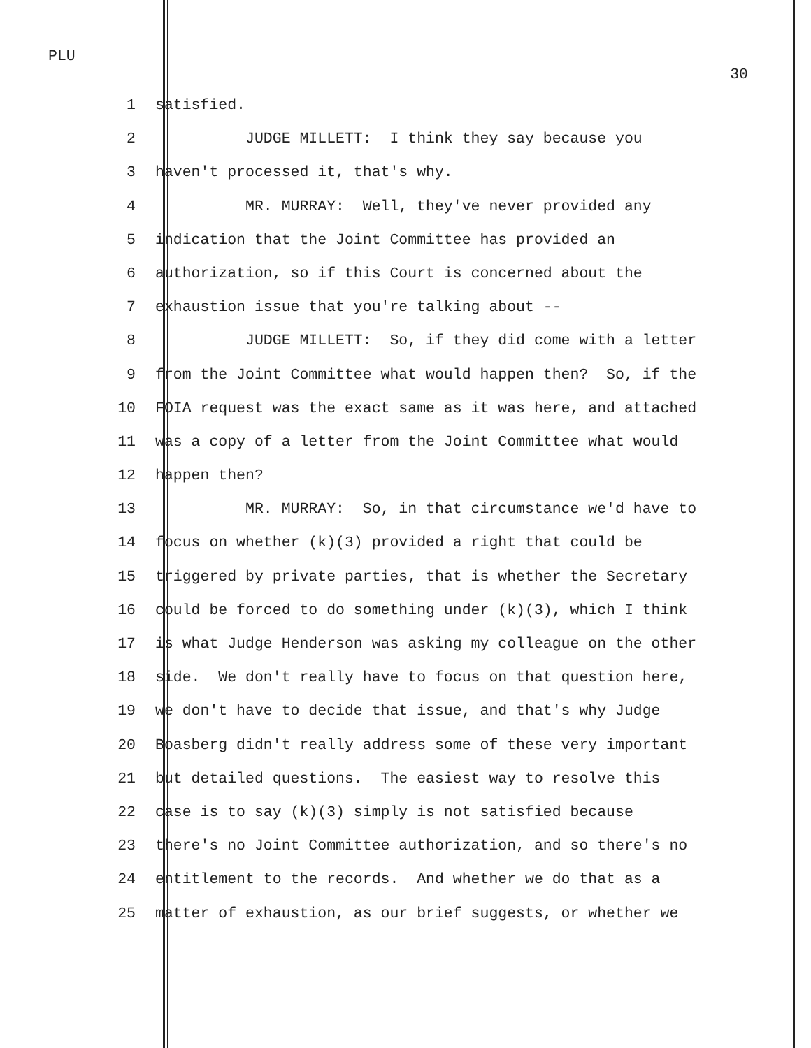PLU
30
1 satisfied.
2 JUDGE MILLETT: I think they say because you
3 haven't processed it, that's why.
4 MR. MURRAY: Well, they've never provided any
5 indication that the Joint Committee has provided an
6 authorization, so if this Court is concerned about the
7 exhaustion issue that you're talking about --
8 JUDGE MILLETT: So, if they did come with a letter
9 from the Joint Committee what would happen then? So, if the
10 FOIA request was the exact same as it was here, and attached
11 was a copy of a letter from the Joint Committee what would
12 happen then?
13 MR. MURRAY: So, in that circumstance we'd have to
14 focus on whether (k)(3) provided a right that could be
15 triggered by private parties, that is whether the Secretary
16 could be forced to do something under (k)(3), which I think
17 is what Judge Henderson was asking my colleague on the other
18 side. We don't really have to focus on that question here,
19 we don't have to decide that issue, and that's why Judge
20 Boasberg didn't really address some of these very important
21 but detailed questions. The easiest way to resolve this
22 case is to say (k)(3) simply is not satisfied because
23 there's no Joint Committee authorization, and so there's no
24 entitlement to the records. And whether we do that as a
25 matter of exhaustion, as our brief suggests, or whether we